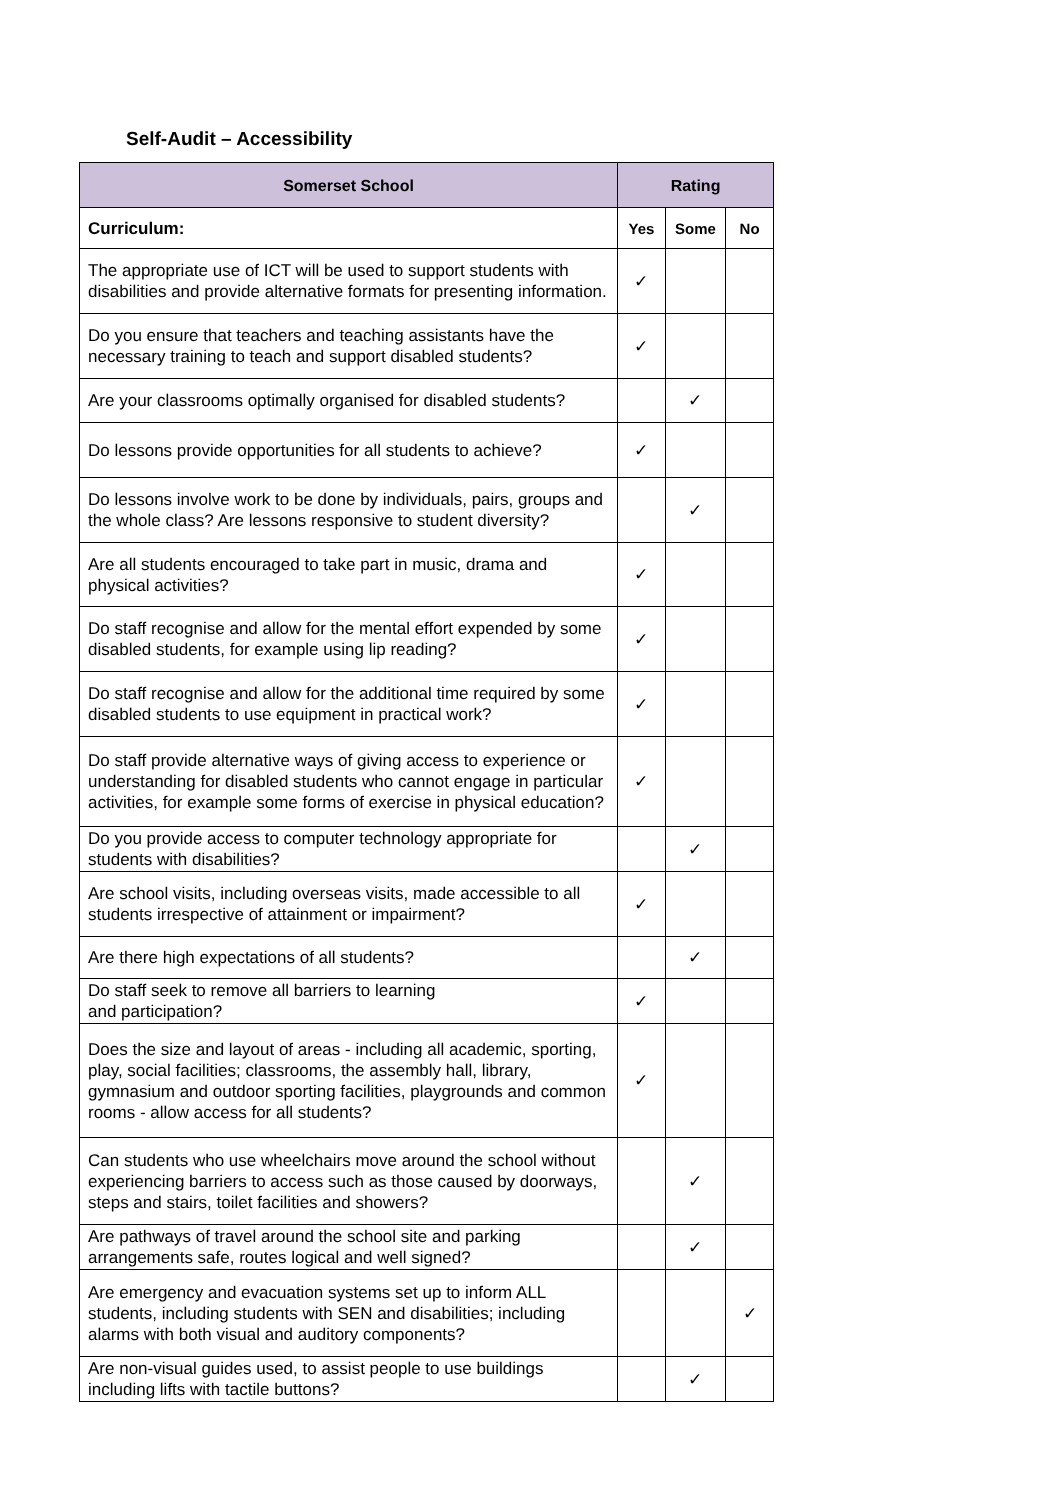Self-Audit – Accessibility
| Somerset School | Rating | | |
| --- | --- | --- | --- |
| Curriculum: | Yes | Some | No |
| The appropriate use of ICT will be used to support students with disabilities and provide alternative formats for presenting information. | ✓ | | |
| Do you ensure that teachers and teaching assistants have the necessary training to teach and support disabled students? | ✓ | | |
| Are your classrooms optimally organised for disabled students? | | ✓ | |
| Do lessons provide opportunities for all students to achieve? | ✓ | | |
| Do lessons involve work to be done by individuals, pairs, groups and the whole class? Are lessons responsive to student diversity? | | ✓ | |
| Are all students encouraged to take part in music, drama and physical activities? | ✓ | | |
| Do staff recognise and allow for the mental effort expended by some disabled students, for example using lip reading? | ✓ | | |
| Do staff recognise and allow for the additional time required by some disabled students to use equipment in practical work? | ✓ | | |
| Do staff provide alternative ways of giving access to experience or understanding for disabled students who cannot engage in particular activities, for example some forms of exercise in physical education? | ✓ | | |
| Do you provide access to computer technology appropriate for students with disabilities? | | ✓ | |
| Are school visits, including overseas visits, made accessible to all students irrespective of attainment or impairment? | ✓ | | |
| Are there high expectations of all students? | | ✓ | |
| Do staff seek to remove all barriers to learning and participation? | ✓ | | |
| Does the size and layout of areas - including all academic, sporting, play, social facilities; classrooms, the assembly hall, library, gymnasium and outdoor sporting facilities, playgrounds and common rooms - allow access for all students? | ✓ | | |
| Can students who use wheelchairs move around the school without experiencing barriers to access such as those caused by doorways, steps and stairs, toilet facilities and showers? | | ✓ | |
| Are pathways of travel around the school site and parking arrangements safe, routes logical and well signed? | | ✓ | |
| Are emergency and evacuation systems set up to inform ALL students, including students with SEN and disabilities; including alarms with both visual and auditory components? | | | ✓ |
| Are non-visual guides used, to assist people to use buildings including lifts with tactile buttons? | | ✓ | |